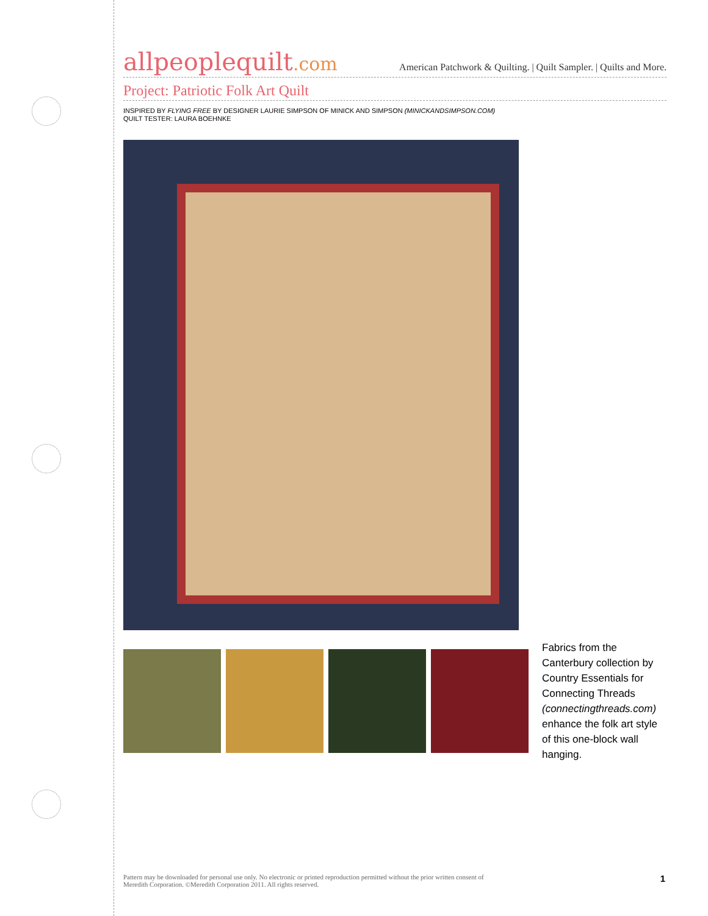allpeoplequilt.com
American Patchwork & Quilting. | Quilt Sampler. | Quilts and More.
Project: Patriotic Folk Art Quilt
INSPIRED BY FLYING FREE BY DESIGNER LAURIE SIMPSON OF MINICK AND SIMPSON (MINICKANDSIMPSON.COM)
QUILT TESTER: LAURA BOEHNKE
Fabrics from the Canterbury collection by Country Essentials for Connecting Threads (connectingthreads.com) enhance the folk art style of this one-block wall hanging.
Pattern may be downloaded for personal use only. No electronic or printed reproduction permitted without the prior written consent of
Meredith Corporation. ©Meredith Corporation 2011. All rights reserved.
1